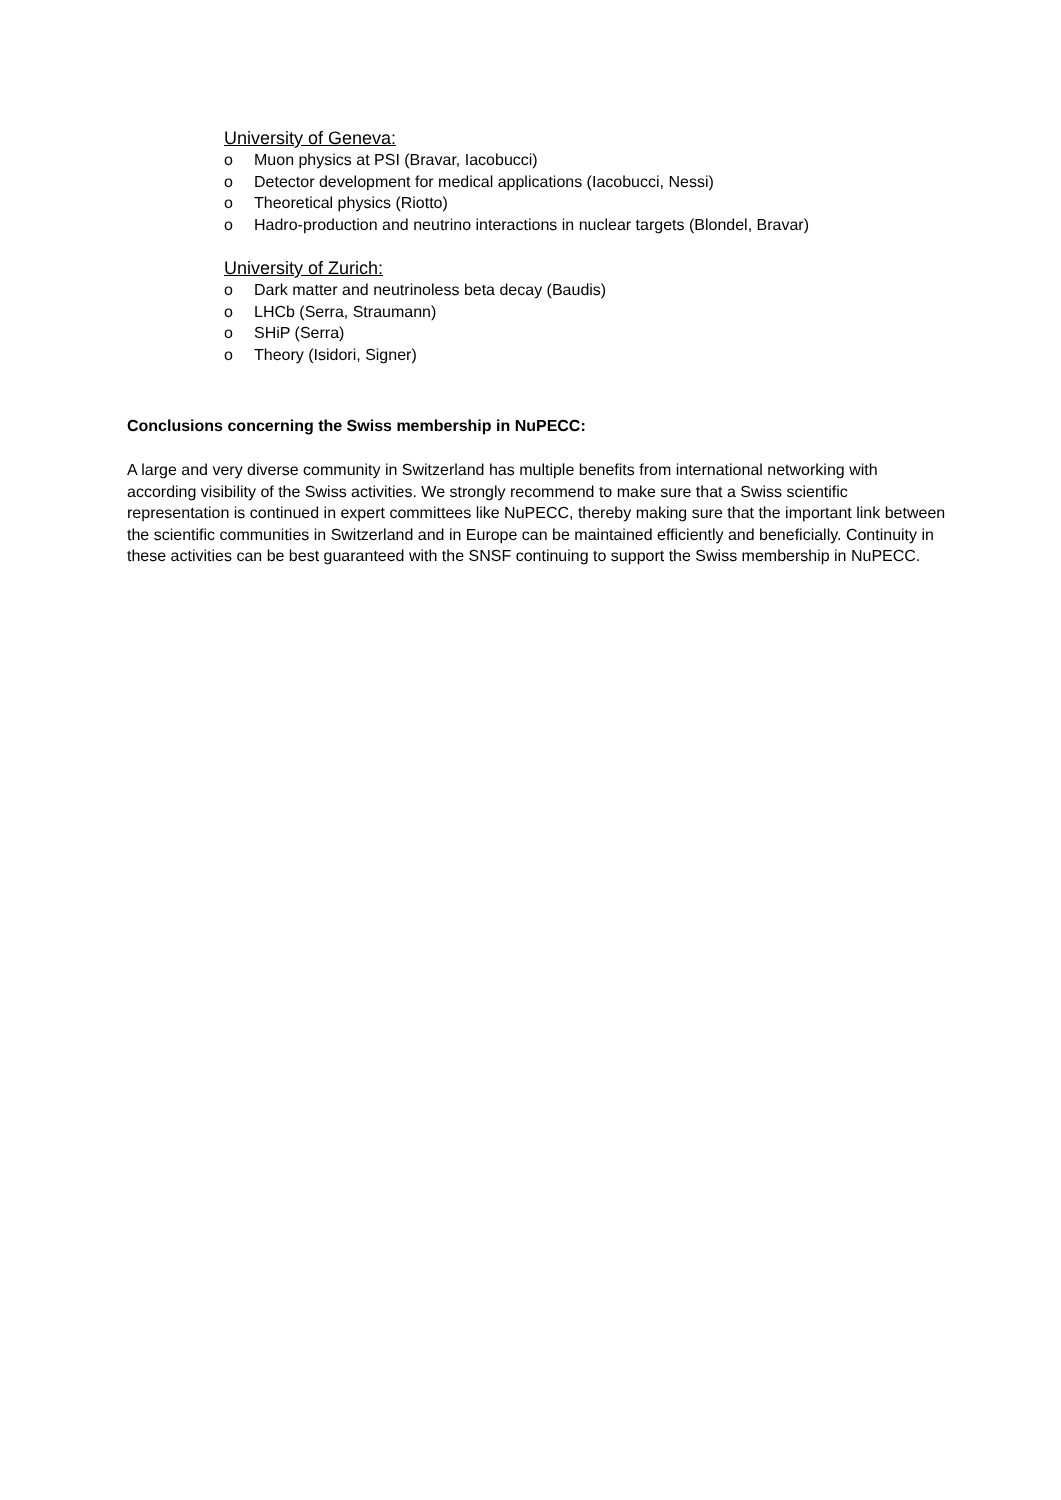University of Geneva:
o Muon physics at PSI (Bravar, Iacobucci)
o Detector development for medical applications (Iacobucci, Nessi)
o Theoretical physics (Riotto)
o Hadro-production and neutrino interactions in nuclear targets (Blondel, Bravar)
University of Zurich:
o Dark matter and neutrinoless beta decay (Baudis)
o LHCb (Serra, Straumann)
o SHiP (Serra)
o Theory (Isidori, Signer)
Conclusions concerning the Swiss membership in NuPECC:
A large and very diverse community in Switzerland has multiple benefits from international networking with according visibility of the Swiss activities. We strongly recommend to make sure that a Swiss scientific representation is continued in expert committees like NuPECC, thereby making sure that the important link between the scientific communities in Switzerland and in Europe can be maintained efficiently and beneficially. Continuity in these activities can be best guaranteed with the SNSF continuing to support the Swiss membership in NuPECC.